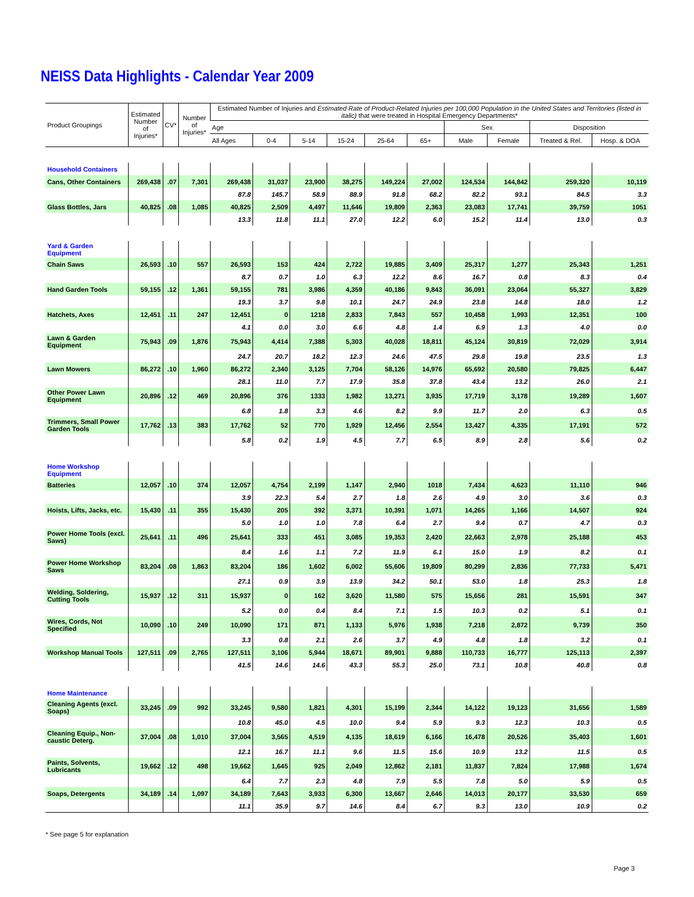NEISS Data Highlights - Calendar Year 2009
| Product Groupings | Estimated Number of Injuries* | CV* | Number of Injuries* | Estimated Number of Injuries and Estimated Rate of Product-Related Injuries per 100,000 Population in the United States and Territories (listed in italic) that were treated in Hospital Emergency Departments* | | | | | | | | | |
| --- | --- | --- | --- | --- | --- | --- | --- | --- | --- | --- | --- | --- | --- |
| | | | | Age | | | | | | Sex | | Disposition | |
| | | | | All Ages | 0-4 | 5-14 | 15-24 | 25-64 | 65+ | Male | Female | Treated & Rel. | Hosp. & DOA |
| Household Containers | | | | | | | | | | | | | |
| Cans, Other Containers | 269,438 | .07 | 7,301 | 269,438 | 31,037 | 23,900 | 38,275 | 149,224 | 27,002 | 124,534 | 144,842 | 259,320 | 10,119 |
| | | | | 87.8 | 145.7 | 58.9 | 88.9 | 91.8 | 68.2 | 82.2 | 93.1 | 84.5 | 3.3 |
| Glass Bottles, Jars | 40,825 | .08 | 1,085 | 40,825 | 2,509 | 4,497 | 11,646 | 19,809 | 2,363 | 23,083 | 17,741 | 39,759 | 1051 |
| | | | | 13.3 | 11.8 | 11.1 | 27.0 | 12.2 | 6.0 | 15.2 | 11.4 | 13.0 | 0.3 |
| Yard & Garden Equipment | | | | | | | | | | | | | |
| Chain Saws | 26,593 | .10 | 557 | 26,593 | 153 | 424 | 2,722 | 19,885 | 3,409 | 25,317 | 1,277 | 25,343 | 1,251 |
| | | | | 8.7 | 0.7 | 1.0 | 6.3 | 12.2 | 8.6 | 16.7 | 0.8 | 8.3 | 0.4 |
| Hand Garden Tools | 59,155 | .12 | 1,361 | 59,155 | 781 | 3,986 | 4,359 | 40,186 | 9,843 | 36,091 | 23,064 | 55,327 | 3,829 |
| | | | | 19.3 | 3.7 | 9.8 | 10.1 | 24.7 | 24.9 | 23.8 | 14.8 | 18.0 | 1.2 |
| Hatchets, Axes | 12,451 | .11 | 247 | 12,451 | 0 | 1218 | 2,833 | 7,843 | 557 | 10,458 | 1,993 | 12,351 | 100 |
| | | | | 4.1 | 0.0 | 3.0 | 6.6 | 4.8 | 1.4 | 6.9 | 1.3 | 4.0 | 0.0 |
| Lawn & Garden Equipment | 75,943 | .09 | 1,876 | 75,943 | 4,414 | 7,388 | 5,303 | 40,028 | 18,811 | 45,124 | 30,819 | 72,029 | 3,914 |
| | | | | 24.7 | 20.7 | 18.2 | 12.3 | 24.6 | 47.5 | 29.8 | 19.8 | 23.5 | 1.3 |
| Lawn Mowers | 86,272 | .10 | 1,960 | 86,272 | 2,340 | 3,125 | 7,704 | 58,126 | 14,976 | 65,692 | 20,580 | 79,825 | 6,447 |
| | | | | 28.1 | 11.0 | 7.7 | 17.9 | 35.8 | 37.8 | 43.4 | 13.2 | 26.0 | 2.1 |
| Other Power Lawn Equipment | 20,896 | .12 | 469 | 20,896 | 376 | 1333 | 1,982 | 13,271 | 3,935 | 17,719 | 3,178 | 19,289 | 1,607 |
| | | | | 6.8 | 1.8 | 3.3 | 4.6 | 8.2 | 9.9 | 11.7 | 2.0 | 6.3 | 0.5 |
| Trimmers, Small Power Garden Tools | 17,762 | .13 | 383 | 17,762 | 52 | 770 | 1,929 | 12,456 | 2,554 | 13,427 | 4,335 | 17,191 | 572 |
| | | | | 5.8 | 0.2 | 1.9 | 4.5 | 7.7 | 6.5 | 8.9 | 2.8 | 5.6 | 0.2 |
| Home Workshop Equipment | | | | | | | | | | | | | |
| Batteries | 12,057 | .10 | 374 | 12,057 | 4,754 | 2,199 | 1,147 | 2,940 | 1018 | 7,434 | 4,623 | 11,110 | 946 |
| | | | | 3.9 | 22.3 | 5.4 | 2.7 | 1.8 | 2.6 | 4.9 | 3.0 | 3.6 | 0.3 |
| Hoists, Lifts, Jacks, etc. | 15,430 | .11 | 355 | 15,430 | 205 | 392 | 3,371 | 10,391 | 1,071 | 14,265 | 1,166 | 14,507 | 924 |
| | | | | 5.0 | 1.0 | 1.0 | 7.8 | 6.4 | 2.7 | 9.4 | 0.7 | 4.7 | 0.3 |
| Power Home Tools (excl. Saws) | 25,641 | .11 | 496 | 25,641 | 333 | 451 | 3,085 | 19,353 | 2,420 | 22,663 | 2,978 | 25,188 | 453 |
| | | | | 8.4 | 1.6 | 1.1 | 7.2 | 11.9 | 6.1 | 15.0 | 1.9 | 8.2 | 0.1 |
| Power Home Workshop Saws | 83,204 | .08 | 1,863 | 83,204 | 186 | 1,602 | 6,002 | 55,606 | 19,809 | 80,299 | 2,836 | 77,733 | 5,471 |
| | | | | 27.1 | 0.9 | 3.9 | 13.9 | 34.2 | 50.1 | 53.0 | 1.8 | 25.3 | 1.8 |
| Welding, Soldering, Cutting Tools | 15,937 | .12 | 311 | 15,937 | 0 | 162 | 3,620 | 11,580 | 575 | 15,656 | 281 | 15,591 | 347 |
| | | | | 5.2 | 0.0 | 0.4 | 8.4 | 7.1 | 1.5 | 10.3 | 0.2 | 5.1 | 0.1 |
| Wires, Cords, Not Specified | 10,090 | .10 | 249 | 10,090 | 171 | 871 | 1,133 | 5,976 | 1,938 | 7,218 | 2,872 | 9,739 | 350 |
| | | | | 3.3 | 0.8 | 2.1 | 2.6 | 3.7 | 4.9 | 4.8 | 1.8 | 3.2 | 0.1 |
| Workshop Manual Tools | 127,511 | .09 | 2,765 | 127,511 | 3,106 | 5,944 | 18,671 | 89,901 | 9,888 | 110,733 | 16,777 | 125,113 | 2,397 |
| | | | | 41.5 | 14.6 | 14.6 | 43.3 | 55.3 | 25.0 | 73.1 | 10.8 | 40.8 | 0.8 |
| Home Maintenance | | | | | | | | | | | | | |
| Cleaning Agents (excl. Soaps) | 33,245 | .09 | 992 | 33,245 | 9,580 | 1,821 | 4,301 | 15,199 | 2,344 | 14,122 | 19,123 | 31,656 | 1,589 |
| | | | | 10.8 | 45.0 | 4.5 | 10.0 | 9.4 | 5.9 | 9.3 | 12.3 | 10.3 | 0.5 |
| Cleaning Equip., Non-caustic Deterg. | 37,004 | .08 | 1,010 | 37,004 | 3,565 | 4,519 | 4,135 | 18,619 | 6,166 | 16,478 | 20,526 | 35,403 | 1,601 |
| | | | | 12.1 | 16.7 | 11.1 | 9.6 | 11.5 | 15.6 | 10.9 | 13.2 | 11.5 | 0.5 |
| Paints, Solvents, Lubricants | 19,662 | .12 | 498 | 19,662 | 1,645 | 925 | 2,049 | 12,862 | 2,181 | 11,837 | 7,824 | 17,988 | 1,674 |
| | | | | 6.4 | 7.7 | 2.3 | 4.8 | 7.9 | 5.5 | 7.8 | 5.0 | 5.9 | 0.5 |
| Soaps, Detergents | 34,189 | .14 | 1,097 | 34,189 | 7,643 | 3,933 | 6,300 | 13,667 | 2,646 | 14,013 | 20,177 | 33,530 | 659 |
| | | | | 11.1 | 35.9 | 9.7 | 14.6 | 8.4 | 6.7 | 9.3 | 13.0 | 10.9 | 0.2 |
* See page 5 for explanation
Page 3